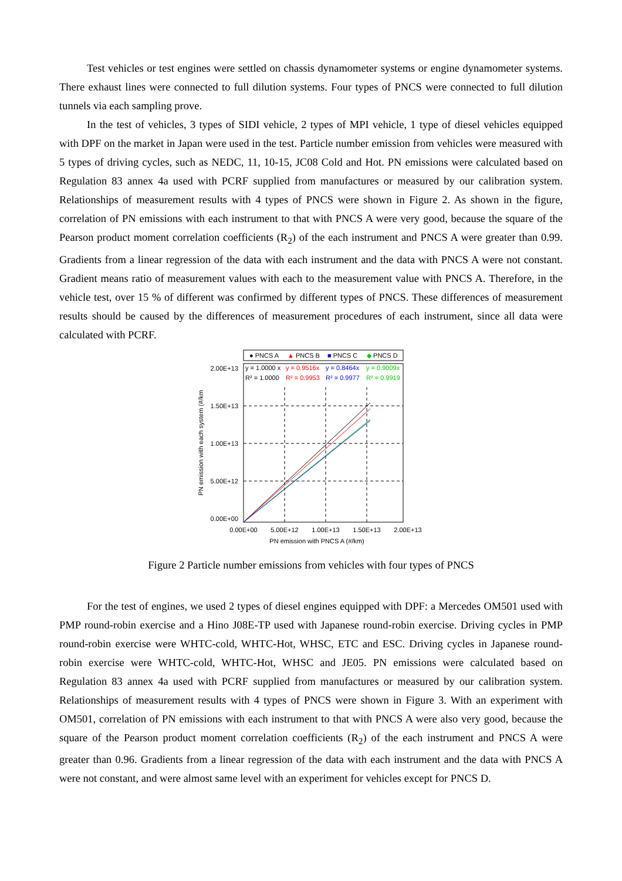Test vehicles or test engines were settled on chassis dynamometer systems or engine dynamometer systems. There exhaust lines were connected to full dilution systems. Four types of PNCS were connected to full dilution tunnels via each sampling prove.
In the test of vehicles, 3 types of SIDI vehicle, 2 types of MPI vehicle, 1 type of diesel vehicles equipped with DPF on the market in Japan were used in the test. Particle number emission from vehicles were measured with 5 types of driving cycles, such as NEDC, 11, 10-15, JC08 Cold and Hot. PN emissions were calculated based on Regulation 83 annex 4a used with PCRF supplied from manufactures or measured by our calibration system. Relationships of measurement results with 4 types of PNCS were shown in Figure 2. As shown in the figure, correlation of PN emissions with each instrument to that with PNCS A were very good, because the square of the Pearson product moment correlation coefficients (R<sub>2</sub>) of the each instrument and PNCS A were greater than 0.99. Gradients from a linear regression of the data with each instrument and the data with PNCS A were not constant. Gradient means ratio of measurement values with each to the measurement value with PNCS A. Therefore, in the vehicle test, over 15 % of different was confirmed by different types of PNCS. These differences of measurement results should be caused by the differences of measurement procedures of each instrument, since all data were calculated with PCRF.
● PNCS A
▲ PNCS B
■ PNCS C
◆ PNCS D
y = 1.0000 x
R² = 1.0000
y = 0.9516x
R² = 0.9953
y = 0.8464x
R² = 0.9977
y = 0.9009x
R² = 0.9919
2.00E+13
1.50E+13
1.00E+13
5.00E+12
0.00E+00
0.00E+00
5.00E+12
1.00E+13
1.50E+13
2.00E+13
PN emission with PNCS A (#/km)
PN emission with each system (#/km
Figure 2 Particle number emissions from vehicles with four types of PNCS
For the test of engines, we used 2 types of diesel engines equipped with DPF: a Mercedes OM501 used with PMP round-robin exercise and a Hino J08E-TP used with Japanese round-robin exercise. Driving cycles in PMP round-robin exercise were WHTC-cold, WHTC-Hot, WHSC, ETC and ESC. Driving cycles in Japanese round-robin exercise were WHTC-cold, WHTC-Hot, WHSC and JE05. PN emissions were calculated based on Regulation 83 annex 4a used with PCRF supplied from manufactures or measured by our calibration system. Relationships of measurement results with 4 types of PNCS were shown in Figure 3. With an experiment with OM501, correlation of PN emissions with each instrument to that with PNCS A were also very good, because the square of the Pearson product moment correlation coefficients (R<sub>2</sub>) of the each instrument and PNCS A were greater than 0.96. Gradients from a linear regression of the data with each instrument and the data with PNCS A were not constant, and were almost same level with an experiment for vehicles except for PNCS D.